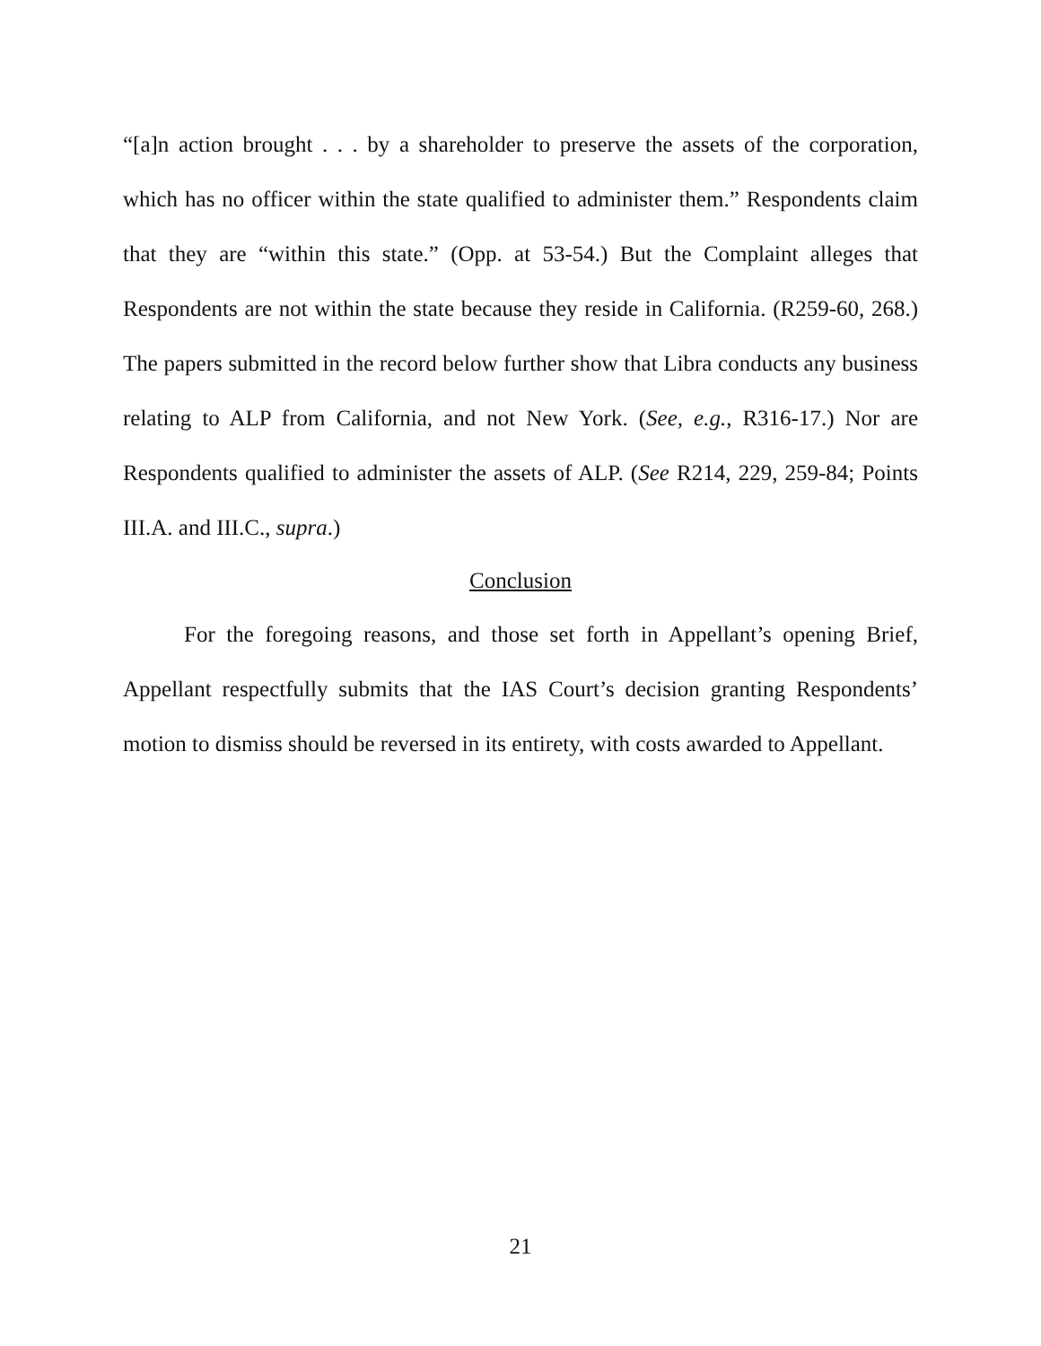“[a]n action brought . . . by a shareholder to preserve the assets of the corporation, which has no officer within the state qualified to administer them.” Respondents claim that they are “within this state.” (Opp. at 53-54.) But the Complaint alleges that Respondents are not within the state because they reside in California. (R259-60, 268.) The papers submitted in the record below further show that Libra conducts any business relating to ALP from California, and not New York. (See, e.g., R316-17.) Nor are Respondents qualified to administer the assets of ALP. (See R214, 229, 259-84; Points III.A. and III.C., supra.)
Conclusion
For the foregoing reasons, and those set forth in Appellant’s opening Brief, Appellant respectfully submits that the IAS Court’s decision granting Respondents’ motion to dismiss should be reversed in its entirety, with costs awarded to Appellant.
21